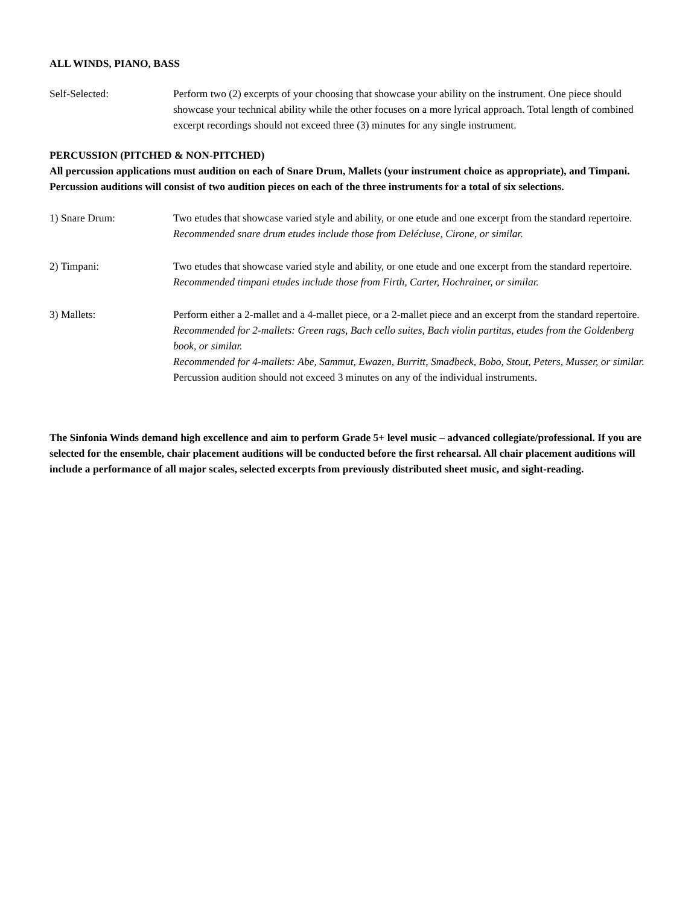ALL WINDS, PIANO, BASS
Self-Selected: Perform two (2) excerpts of your choosing that showcase your ability on the instrument. One piece should showcase your technical ability while the other focuses on a more lyrical approach. Total length of combined excerpt recordings should not exceed three (3) minutes for any single instrument.
PERCUSSION (PITCHED & NON-PITCHED)
All percussion applications must audition on each of Snare Drum, Mallets (your instrument choice as appropriate), and Timpani. Percussion auditions will consist of two audition pieces on each of the three instruments for a total of six selections.
1) Snare Drum: Two etudes that showcase varied style and ability, or one etude and one excerpt from the standard repertoire.
Recommended snare drum etudes include those from Delécluse, Cirone, or similar.
2) Timpani: Two etudes that showcase varied style and ability, or one etude and one excerpt from the standard repertoire.
Recommended timpani etudes include those from Firth, Carter, Hochrainer, or similar.
3) Mallets: Perform either a 2-mallet and a 4-mallet piece, or a 2-mallet piece and an excerpt from the standard repertoire.
Recommended for 2-mallets: Green rags, Bach cello suites, Bach violin partitas, etudes from the Goldenberg book, or similar.
Recommended for 4-mallets: Abe, Sammut, Ewazen, Burritt, Smadbeck, Bobo, Stout, Peters, Musser, or similar.
Percussion audition should not exceed 3 minutes on any of the individual instruments.
The Sinfonia Winds demand high excellence and aim to perform Grade 5+ level music – advanced collegiate/professional. If you are selected for the ensemble, chair placement auditions will be conducted before the first rehearsal. All chair placement auditions will include a performance of all major scales, selected excerpts from previously distributed sheet music, and sight-reading.